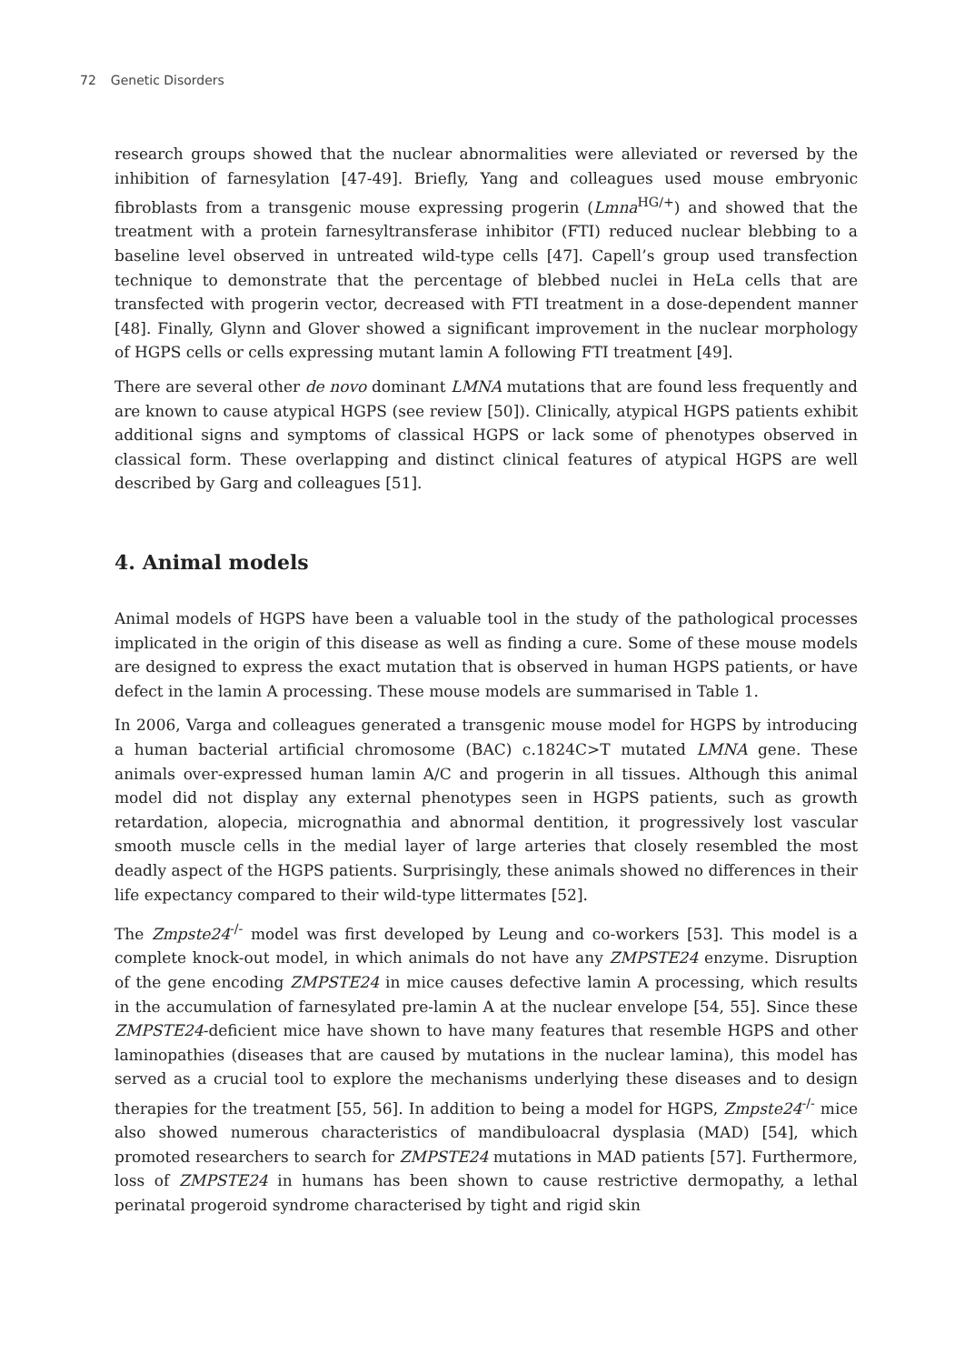72 Genetic Disorders
research groups showed that the nuclear abnormalities were alleviated or reversed by the inhibition of farnesylation [47-49]. Briefly, Yang and colleagues used mouse embryonic fibroblasts from a transgenic mouse expressing progerin (Lmna<sup>HG/+</sup>) and showed that the treatment with a protein farnesyltransferase inhibitor (FTI) reduced nuclear blebbing to a baseline level observed in untreated wild-type cells [47]. Capell’s group used transfection technique to demonstrate that the percentage of blebbed nuclei in HeLa cells that are transfected with progerin vector, decreased with FTI treatment in a dose-dependent manner [48]. Finally, Glynn and Glover showed a significant improvement in the nuclear morphology of HGPS cells or cells expressing mutant lamin A following FTI treatment [49].
There are several other de novo dominant LMNA mutations that are found less frequently and are known to cause atypical HGPS (see review [50]). Clinically, atypical HGPS patients exhibit additional signs and symptoms of classical HGPS or lack some of phenotypes observed in classical form. These overlapping and distinct clinical features of atypical HGPS are well described by Garg and colleagues [51].
4. Animal models
Animal models of HGPS have been a valuable tool in the study of the pathological processes implicated in the origin of this disease as well as finding a cure. Some of these mouse models are designed to express the exact mutation that is observed in human HGPS patients, or have defect in the lamin A processing. These mouse models are summarised in Table 1.
In 2006, Varga and colleagues generated a transgenic mouse model for HGPS by introducing a human bacterial artificial chromosome (BAC) c.1824C>T mutated LMNA gene. These animals over-expressed human lamin A/C and progerin in all tissues. Although this animal model did not display any external phenotypes seen in HGPS patients, such as growth retardation, alopecia, micrognathia and abnormal dentition, it progressively lost vascular smooth muscle cells in the medial layer of large arteries that closely resembled the most deadly aspect of the HGPS patients. Surprisingly, these animals showed no differences in their life expectancy compared to their wild-type littermates [52].
The Zmpste24<sup>-/-</sup> model was first developed by Leung and co-workers [53]. This model is a complete knock-out model, in which animals do not have any ZMPSTE24 enzyme. Disruption of the gene encoding ZMPSTE24 in mice causes defective lamin A processing, which results in the accumulation of farnesylated pre-lamin A at the nuclear envelope [54, 55]. Since these ZMPSTE24-deficient mice have shown to have many features that resemble HGPS and other laminopathies (diseases that are caused by mutations in the nuclear lamina), this model has served as a crucial tool to explore the mechanisms underlying these diseases and to design therapies for the treatment [55, 56]. In addition to being a model for HGPS, Zmpste24<sup>-/-</sup> mice also showed numerous characteristics of mandibuloacral dysplasia (MAD) [54], which promoted researchers to search for ZMPSTE24 mutations in MAD patients [57]. Furthermore, loss of ZMPSTE24 in humans has been shown to cause restrictive dermopathy, a lethal perinatal progeroid syndrome characterised by tight and rigid skin